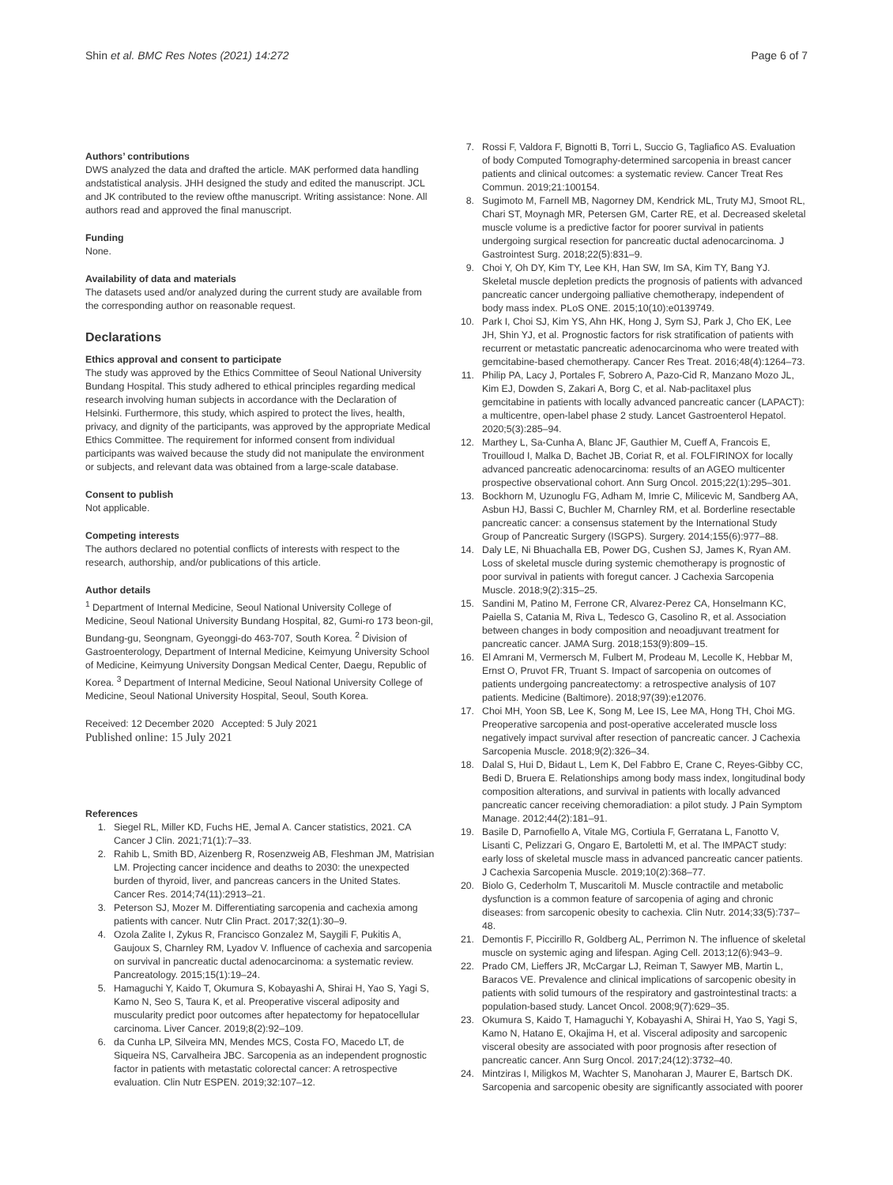Shin et al. BMC Res Notes (2021) 14:272
Page 6 of 7
Authors’ contributions
DWS analyzed the data and drafted the article. MAK performed data handling andstatistical analysis. JHH designed the study and edited the manuscript. JCL and JK contributed to the review ofthe manuscript. Writing assistance: None. All authors read and approved the final manuscript.
Funding
None.
Availability of data and materials
The datasets used and/or analyzed during the current study are available from the corresponding author on reasonable request.
Declarations
Ethics approval and consent to participate
The study was approved by the Ethics Committee of Seoul National University Bundang Hospital. This study adhered to ethical principles regarding medical research involving human subjects in accordance with the Declaration of Helsinki. Furthermore, this study, which aspired to protect the lives, health, privacy, and dignity of the participants, was approved by the appropriate Medical Ethics Committee. The requirement for informed consent from individual participants was waived because the study did not manipulate the environment or subjects, and relevant data was obtained from a large-scale database.
Consent to publish
Not applicable.
Competing interests
The authors declared no potential conflicts of interests with respect to the research, authorship, and/or publications of this article.
Author details
<sup>1</sup> Department of Internal Medicine, Seoul National University College of Medicine, Seoul National University Bundang Hospital, 82, Gumi-ro 173 beon-gil, Bundang-gu, Seongnam, Gyeonggi-do 463-707, South Korea. <sup>2</sup> Division of Gastroenterology, Department of Internal Medicine, Keimyung University School of Medicine, Keimyung University Dongsan Medical Center, Daegu, Republic of Korea. <sup>3</sup> Department of Internal Medicine, Seoul National University College of Medicine, Seoul National University Hospital, Seoul, South Korea.
Received: 12 December 2020 Accepted: 5 July 2021
Published online: 15 July 2021
References
1. Siegel RL, Miller KD, Fuchs HE, Jemal A. Cancer statistics, 2021. CA Cancer J Clin. 2021;71(1):7–33.
2. Rahib L, Smith BD, Aizenberg R, Rosenzweig AB, Fleshman JM, Matrisian LM. Projecting cancer incidence and deaths to 2030: the unexpected burden of thyroid, liver, and pancreas cancers in the United States. Cancer Res. 2014;74(11):2913–21.
3. Peterson SJ, Mozer M. Differentiating sarcopenia and cachexia among patients with cancer. Nutr Clin Pract. 2017;32(1):30–9.
4. Ozola Zalite I, Zykus R, Francisco Gonzalez M, Saygili F, Pukitis A, Gaujoux S, Charnley RM, Lyadov V. Influence of cachexia and sarcopenia on survival in pancreatic ductal adenocarcinoma: a systematic review. Pancreatology. 2015;15(1):19–24.
5. Hamaguchi Y, Kaido T, Okumura S, Kobayashi A, Shirai H, Yao S, Yagi S, Kamo N, Seo S, Taura K, et al. Preoperative visceral adiposity and muscularity predict poor outcomes after hepatectomy for hepatocellular carcinoma. Liver Cancer. 2019;8(2):92–109.
6. da Cunha LP, Silveira MN, Mendes MCS, Costa FO, Macedo LT, de Siqueira NS, Carvalheira JBC. Sarcopenia as an independent prognostic factor in patients with metastatic colorectal cancer: A retrospective evaluation. Clin Nutr ESPEN. 2019;32:107–12.
7. Rossi F, Valdora F, Bignotti B, Torri L, Succio G, Tagliafico AS. Evaluation of body Computed Tomography-determined sarcopenia in breast cancer patients and clinical outcomes: a systematic review. Cancer Treat Res Commun. 2019;21:100154.
8. Sugimoto M, Farnell MB, Nagorney DM, Kendrick ML, Truty MJ, Smoot RL, Chari ST, Moynagh MR, Petersen GM, Carter RE, et al. Decreased skeletal muscle volume is a predictive factor for poorer survival in patients undergoing surgical resection for pancreatic ductal adenocarcinoma. J Gastrointest Surg. 2018;22(5):831–9.
9. Choi Y, Oh DY, Kim TY, Lee KH, Han SW, Im SA, Kim TY, Bang YJ. Skeletal muscle depletion predicts the prognosis of patients with advanced pancreatic cancer undergoing palliative chemotherapy, independent of body mass index. PLoS ONE. 2015;10(10):e0139749.
10. Park I, Choi SJ, Kim YS, Ahn HK, Hong J, Sym SJ, Park J, Cho EK, Lee JH, Shin YJ, et al. Prognostic factors for risk stratification of patients with recurrent or metastatic pancreatic adenocarcinoma who were treated with gemcitabine-based chemotherapy. Cancer Res Treat. 2016;48(4):1264–73.
11. Philip PA, Lacy J, Portales F, Sobrero A, Pazo-Cid R, Manzano Mozo JL, Kim EJ, Dowden S, Zakari A, Borg C, et al. Nab-paclitaxel plus gemcitabine in patients with locally advanced pancreatic cancer (LAPACT): a multicentre, open-label phase 2 study. Lancet Gastroenterol Hepatol. 2020;5(3):285–94.
12. Marthey L, Sa-Cunha A, Blanc JF, Gauthier M, Cueff A, Francois E, Trouilloud I, Malka D, Bachet JB, Coriat R, et al. FOLFIRINOX for locally advanced pancreatic adenocarcinoma: results of an AGEO multicenter prospective observational cohort. Ann Surg Oncol. 2015;22(1):295–301.
13. Bockhorn M, Uzunoglu FG, Adham M, Imrie C, Milicevic M, Sandberg AA, Asbun HJ, Bassi C, Buchler M, Charnley RM, et al. Borderline resectable pancreatic cancer: a consensus statement by the International Study Group of Pancreatic Surgery (ISGPS). Surgery. 2014;155(6):977–88.
14. Daly LE, Ni Bhuachalla EB, Power DG, Cushen SJ, James K, Ryan AM. Loss of skeletal muscle during systemic chemotherapy is prognostic of poor survival in patients with foregut cancer. J Cachexia Sarcopenia Muscle. 2018;9(2):315–25.
15. Sandini M, Patino M, Ferrone CR, Alvarez-Perez CA, Honselmann KC, Paiella S, Catania M, Riva L, Tedesco G, Casolino R, et al. Association between changes in body composition and neoadjuvant treatment for pancreatic cancer. JAMA Surg. 2018;153(9):809–15.
16. El Amrani M, Vermersch M, Fulbert M, Prodeau M, Lecolle K, Hebbar M, Ernst O, Pruvot FR, Truant S. Impact of sarcopenia on outcomes of patients undergoing pancreatectomy: a retrospective analysis of 107 patients. Medicine (Baltimore). 2018;97(39):e12076.
17. Choi MH, Yoon SB, Lee K, Song M, Lee IS, Lee MA, Hong TH, Choi MG. Preoperative sarcopenia and post-operative accelerated muscle loss negatively impact survival after resection of pancreatic cancer. J Cachexia Sarcopenia Muscle. 2018;9(2):326–34.
18. Dalal S, Hui D, Bidaut L, Lem K, Del Fabbro E, Crane C, Reyes-Gibby CC, Bedi D, Bruera E. Relationships among body mass index, longitudinal body composition alterations, and survival in patients with locally advanced pancreatic cancer receiving chemoradiation: a pilot study. J Pain Symptom Manage. 2012;44(2):181–91.
19. Basile D, Parnofiello A, Vitale MG, Cortiula F, Gerratana L, Fanotto V, Lisanti C, Pelizzari G, Ongaro E, Bartoletti M, et al. The IMPACT study: early loss of skeletal muscle mass in advanced pancreatic cancer patients. J Cachexia Sarcopenia Muscle. 2019;10(2):368–77.
20. Biolo G, Cederholm T, Muscaritoli M. Muscle contractile and metabolic dysfunction is a common feature of sarcopenia of aging and chronic diseases: from sarcopenic obesity to cachexia. Clin Nutr. 2014;33(5):737–48.
21. Demontis F, Piccirillo R, Goldberg AL, Perrimon N. The influence of skeletal muscle on systemic aging and lifespan. Aging Cell. 2013;12(6):943–9.
22. Prado CM, Lieffers JR, McCargar LJ, Reiman T, Sawyer MB, Martin L, Baracos VE. Prevalence and clinical implications of sarcopenic obesity in patients with solid tumours of the respiratory and gastrointestinal tracts: a population-based study. Lancet Oncol. 2008;9(7):629–35.
23. Okumura S, Kaido T, Hamaguchi Y, Kobayashi A, Shirai H, Yao S, Yagi S, Kamo N, Hatano E, Okajima H, et al. Visceral adiposity and sarcopenic visceral obesity are associated with poor prognosis after resection of pancreatic cancer. Ann Surg Oncol. 2017;24(12):3732–40.
24. Mintziras I, Miligkos M, Wachter S, Manoharan J, Maurer E, Bartsch DK. Sarcopenia and sarcopenic obesity are significantly associated with poorer